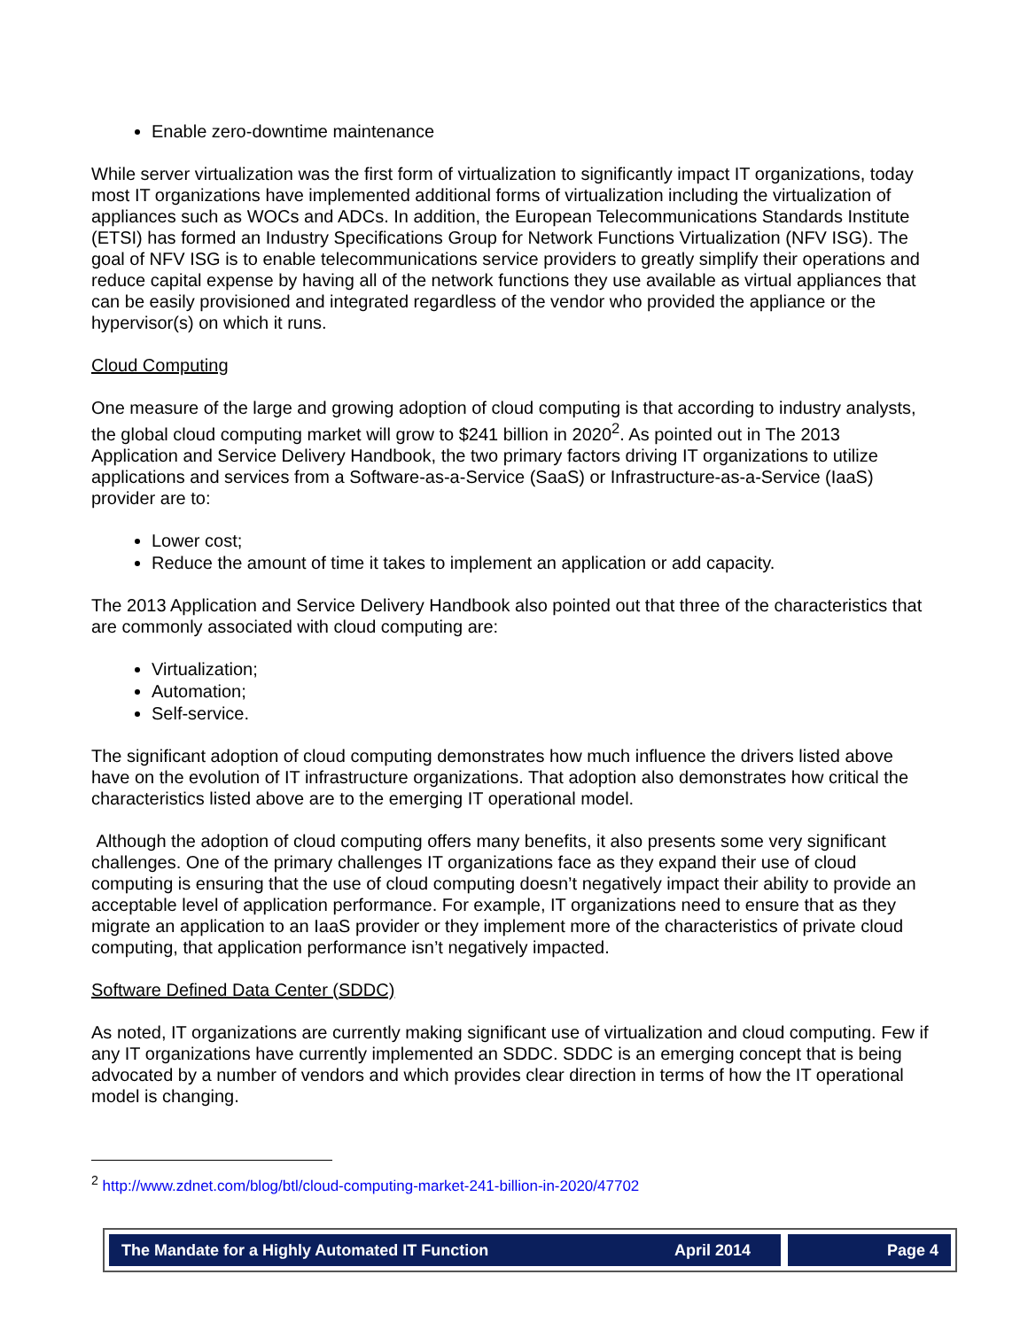Enable zero-downtime maintenance
While server virtualization was the first form of virtualization to significantly impact IT organizations, today most IT organizations have implemented additional forms of virtualization including the virtualization of appliances such as WOCs and ADCs. In addition, the European Telecommunications Standards Institute (ETSI) has formed an Industry Specifications Group for Network Functions Virtualization (NFV ISG). The goal of NFV ISG is to enable telecommunications service providers to greatly simplify their operations and reduce capital expense by having all of the network functions they use available as virtual appliances that can be easily provisioned and integrated regardless of the vendor who provided the appliance or the hypervisor(s) on which it runs.
Cloud Computing
One measure of the large and growing adoption of cloud computing is that according to industry analysts, the global cloud computing market will grow to $241 billion in 2020<sup>2</sup>. As pointed out in The 2013 Application and Service Delivery Handbook, the two primary factors driving IT organizations to utilize applications and services from a Software-as-a-Service (SaaS) or Infrastructure-as-a-Service (IaaS) provider are to:
Lower cost;
Reduce the amount of time it takes to implement an application or add capacity.
The 2013 Application and Service Delivery Handbook also pointed out that three of the characteristics that are commonly associated with cloud computing are:
Virtualization;
Automation;
Self-service.
The significant adoption of cloud computing demonstrates how much influence the drivers listed above have on the evolution of IT infrastructure organizations. That adoption also demonstrates how critical the characteristics listed above are to the emerging IT operational model.
Although the adoption of cloud computing offers many benefits, it also presents some very significant challenges. One of the primary challenges IT organizations face as they expand their use of cloud computing is ensuring that the use of cloud computing doesn’t negatively impact their ability to provide an acceptable level of application performance. For example, IT organizations need to ensure that as they migrate an application to an IaaS provider or they implement more of the characteristics of private cloud computing, that application performance isn’t negatively impacted.
Software Defined Data Center (SDDC)
As noted, IT organizations are currently making significant use of virtualization and cloud computing. Few if any IT organizations have currently implemented an SDDC. SDDC is an emerging concept that is being advocated by a number of vendors and which provides clear direction in terms of how the IT operational model is changing.
<sup>2</sup> http://www.zdnet.com/blog/btl/cloud-computing-market-241-billion-in-2020/47702
The Mandate for a Highly Automated IT Function April 2014 Page 4